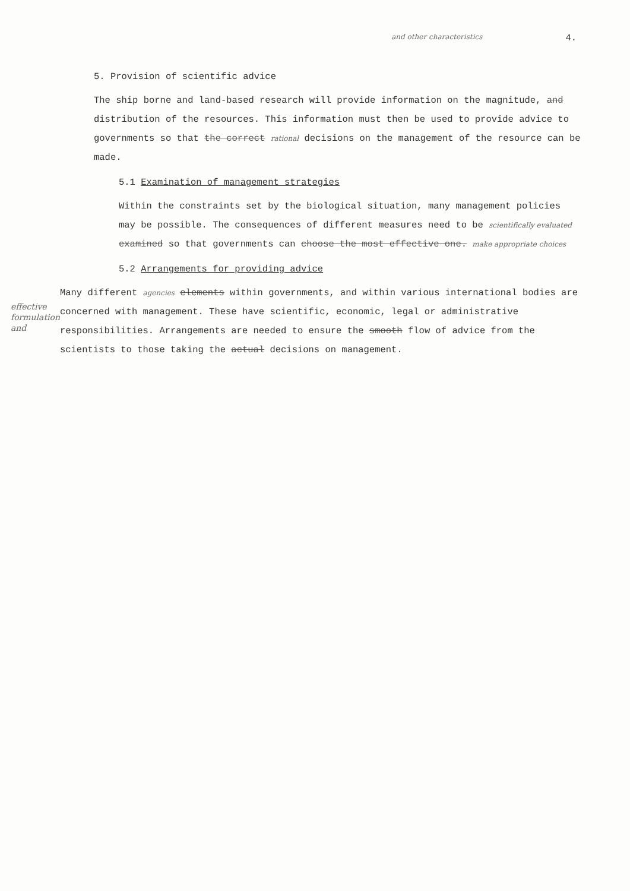and other characteristics 4.
5. Provision of scientific advice
The ship borne and land-based research will provide information on the magnitude, and distribution of the resources. This information must then be used to provide advice to governments so that the correct rational decisions on the management of the resource can be made.
5.1 Examination of management strategies
Within the constraints set by the biological situation, many management policies may be possible. The consequences of different measures need to be scientifically evaluated examined so that governments can choose the most effective one. make appropriate choices
5.2 Arrangements for providing advice
effective formulation and
Many different agencies elements within governments, and within various international bodies are concerned with management. These have scientific, economic, legal or administrative responsibilities. Arrangements are needed to ensure the smooth flow of advice from the scientists to those taking the actual decisions on management.